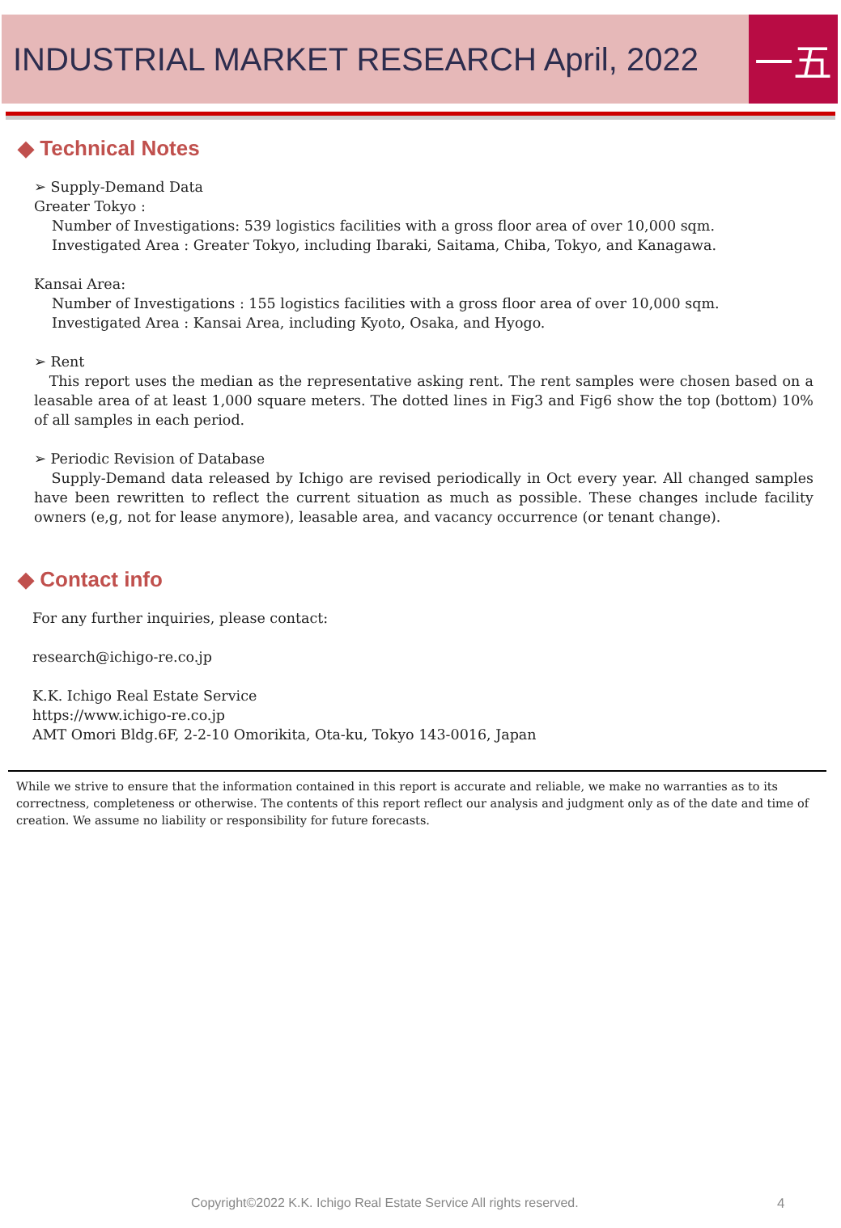INDUSTRIAL MARKET RESEARCH April, 2022
一五
◆ Technical Notes
➢ Supply-Demand Data
Greater Tokyo :
Number of Investigations: 539 logistics facilities with a gross floor area of over 10,000 sqm.
Investigated Area : Greater Tokyo, including Ibaraki, Saitama, Chiba, Tokyo, and Kanagawa.
Kansai Area:
Number of Investigations : 155 logistics facilities with a gross floor area of over 10,000 sqm.
Investigated Area : Kansai Area, including Kyoto, Osaka, and Hyogo.
➢ Rent
This report uses the median as the representative asking rent. The rent samples were chosen based on a leasable area of at least 1,000 square meters. The dotted lines in Fig3 and Fig6 show the top (bottom) 10% of all samples in each period.
➢ Periodic Revision of Database
Supply-Demand data released by Ichigo are revised periodically in Oct every year. All changed samples have been rewritten to reflect the current situation as much as possible. These changes include facility owners (e,g, not for lease anymore), leasable area, and vacancy occurrence (or tenant change).
◆ Contact info
For any further inquiries, please contact:
research@ichigo-re.co.jp
K.K. Ichigo Real Estate Service
https://www.ichigo-re.co.jp
AMT Omori Bldg.6F, 2-2-10 Omorikita, Ota-ku, Tokyo 143-0016, Japan
While we strive to ensure that the information contained in this report is accurate and reliable, we make no warranties as to its correctness, completeness or otherwise. The contents of this report reflect our analysis and judgment only as of the date and time of creation. We assume no liability or responsibility for future forecasts.
Copyright©2022 K.K. Ichigo Real Estate Service All rights reserved.
4